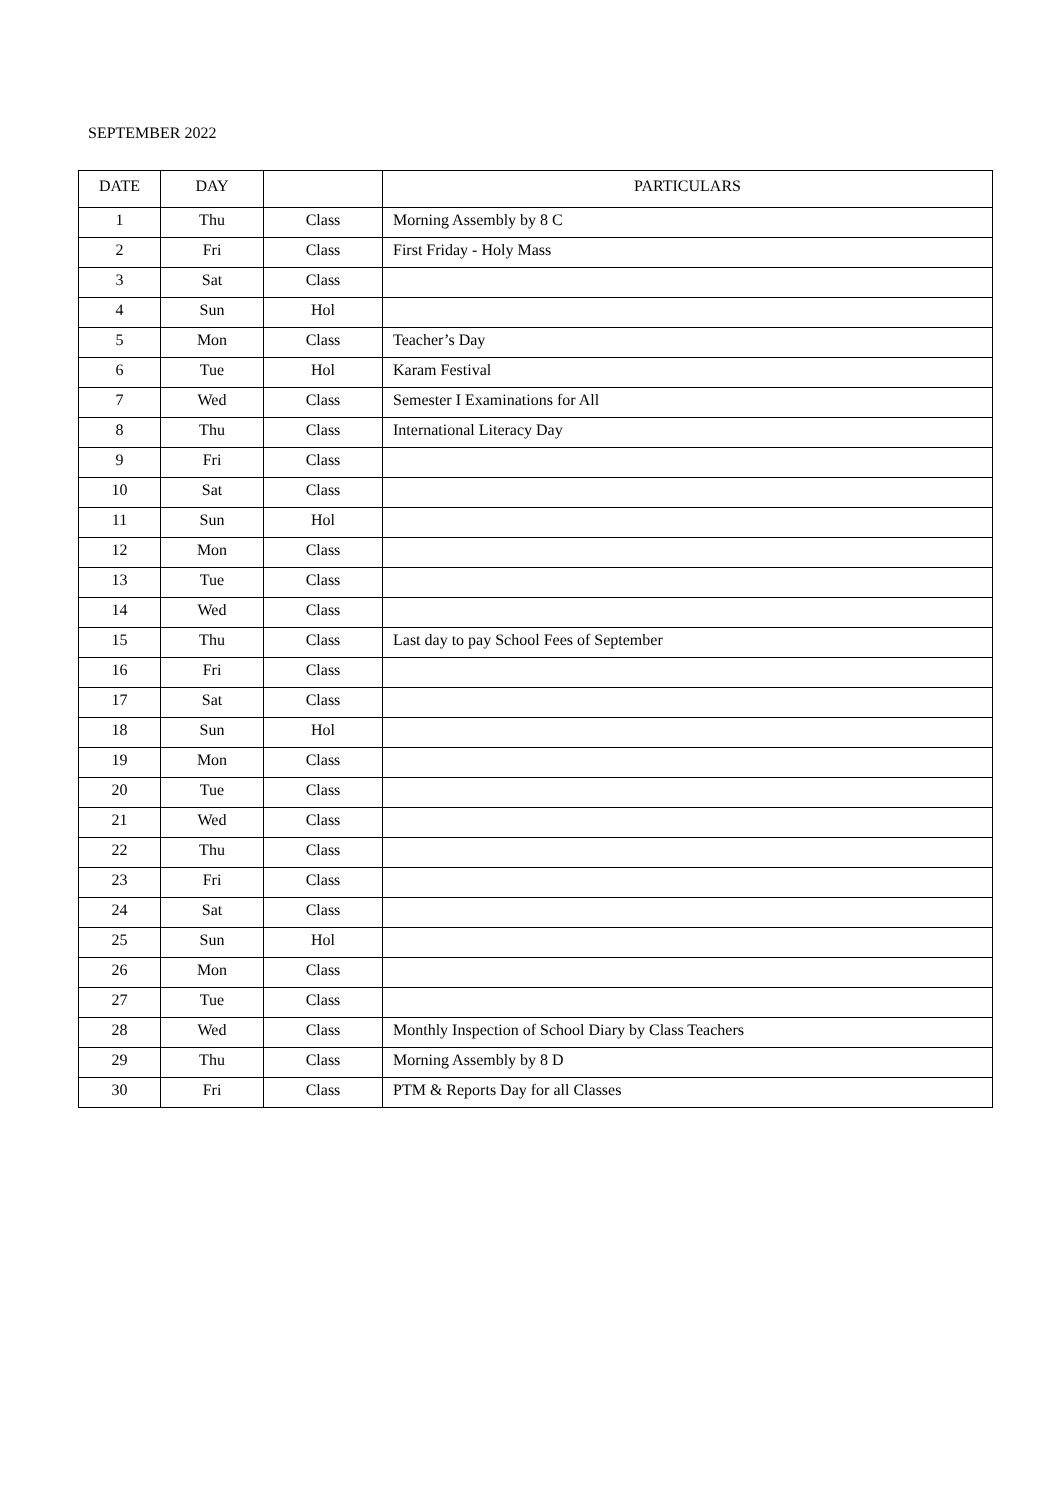SEPTEMBER 2022
| DATE | DAY | | PARTICULARS |
| --- | --- | --- | --- |
| 1 | Thu | Class | Morning Assembly by 8 C |
| 2 | Fri | Class | First Friday - Holy Mass |
| 3 | Sat | Class | |
| 4 | Sun | Hol | |
| 5 | Mon | Class | Teacher’s Day |
| 6 | Tue | Hol | Karam Festival |
| 7 | Wed | Class | Semester I Examinations for All |
| 8 | Thu | Class | International Literacy Day |
| 9 | Fri | Class | |
| 10 | Sat | Class | |
| 11 | Sun | Hol | |
| 12 | Mon | Class | |
| 13 | Tue | Class | |
| 14 | Wed | Class | |
| 15 | Thu | Class | Last day to pay School Fees of September |
| 16 | Fri | Class | |
| 17 | Sat | Class | |
| 18 | Sun | Hol | |
| 19 | Mon | Class | |
| 20 | Tue | Class | |
| 21 | Wed | Class | |
| 22 | Thu | Class | |
| 23 | Fri | Class | |
| 24 | Sat | Class | |
| 25 | Sun | Hol | |
| 26 | Mon | Class | |
| 27 | Tue | Class | |
| 28 | Wed | Class | Monthly Inspection of School Diary by Class Teachers |
| 29 | Thu | Class | Morning Assembly by 8 D |
| 30 | Fri | Class | PTM & Reports Day for all Classes |